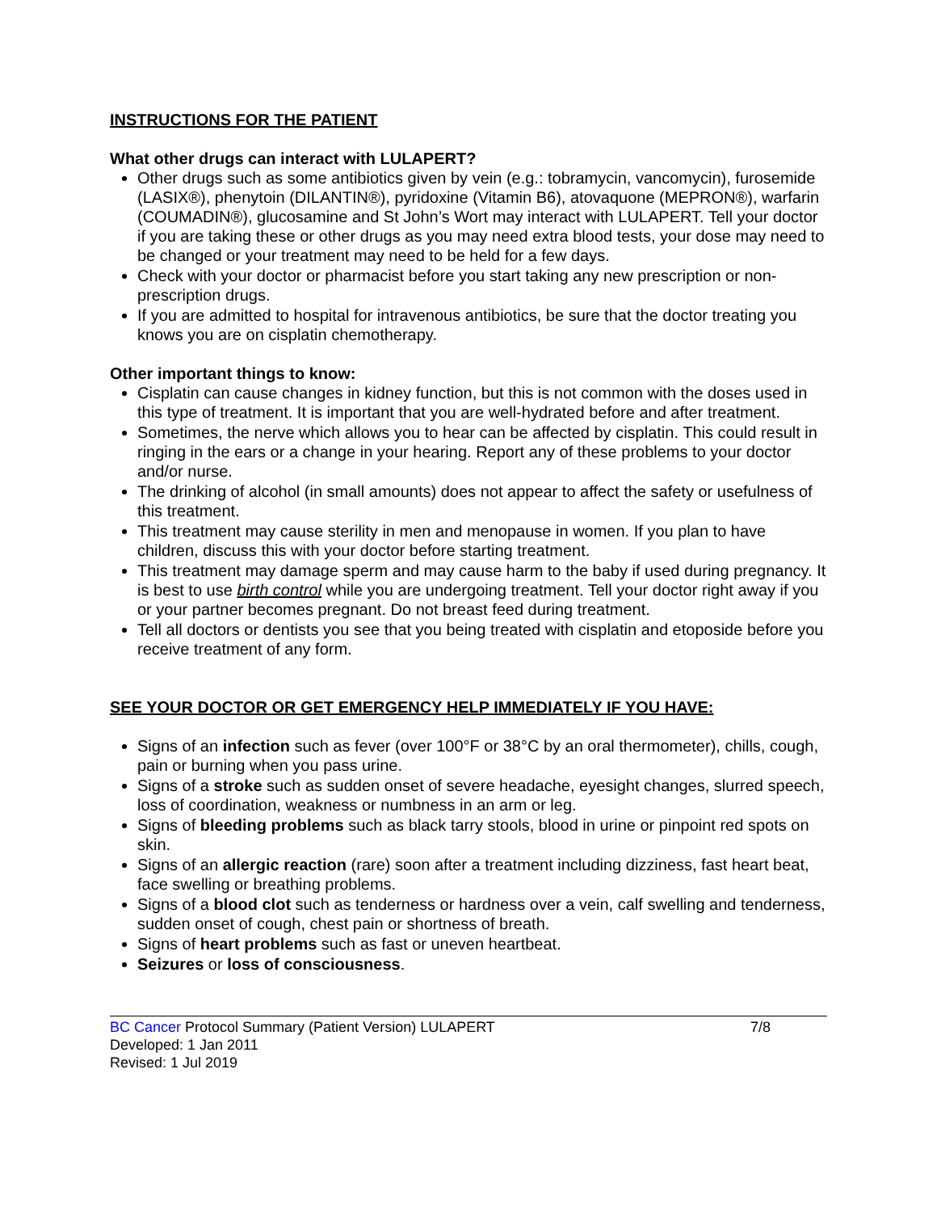INSTRUCTIONS FOR THE PATIENT
What other drugs can interact with LULAPERT?
Other drugs such as some antibiotics given by vein (e.g.: tobramycin, vancomycin), furosemide (LASIX®), phenytoin (DILANTIN®), pyridoxine (Vitamin B6), atovaquone (MEPRON®), warfarin (COUMADIN®), glucosamine and St John’s Wort may interact with LULAPERT. Tell your doctor if you are taking these or other drugs as you may need extra blood tests, your dose may need to be changed or your treatment may need to be held for a few days.
Check with your doctor or pharmacist before you start taking any new prescription or non-prescription drugs.
If you are admitted to hospital for intravenous antibiotics, be sure that the doctor treating you knows you are on cisplatin chemotherapy.
Other important things to know:
Cisplatin can cause changes in kidney function, but this is not common with the doses used in this type of treatment. It is important that you are well-hydrated before and after treatment.
Sometimes, the nerve which allows you to hear can be affected by cisplatin. This could result in ringing in the ears or a change in your hearing. Report any of these problems to your doctor and/or nurse.
The drinking of alcohol (in small amounts) does not appear to affect the safety or usefulness of this treatment.
This treatment may cause sterility in men and menopause in women. If you plan to have children, discuss this with your doctor before starting treatment.
This treatment may damage sperm and may cause harm to the baby if used during pregnancy. It is best to use birth control while you are undergoing treatment. Tell your doctor right away if you or your partner becomes pregnant. Do not breast feed during treatment.
Tell all doctors or dentists you see that you being treated with cisplatin and etoposide before you receive treatment of any form.
SEE YOUR DOCTOR OR GET EMERGENCY HELP IMMEDIATELY IF YOU HAVE:
Signs of an infection such as fever (over 100°F or 38°C by an oral thermometer), chills, cough, pain or burning when you pass urine.
Signs of a stroke such as sudden onset of severe headache, eyesight changes, slurred speech, loss of coordination, weakness or numbness in an arm or leg.
Signs of bleeding problems such as black tarry stools, blood in urine or pinpoint red spots on skin.
Signs of an allergic reaction (rare) soon after a treatment including dizziness, fast heart beat, face swelling or breathing problems.
Signs of a blood clot such as tenderness or hardness over a vein, calf swelling and tenderness, sudden onset of cough, chest pain or shortness of breath.
Signs of heart problems such as fast or uneven heartbeat.
Seizures or loss of consciousness.
BC Cancer Protocol Summary (Patient Version) LULAPERT 7/8
Developed: 1 Jan 2011
Revised: 1 Jul 2019